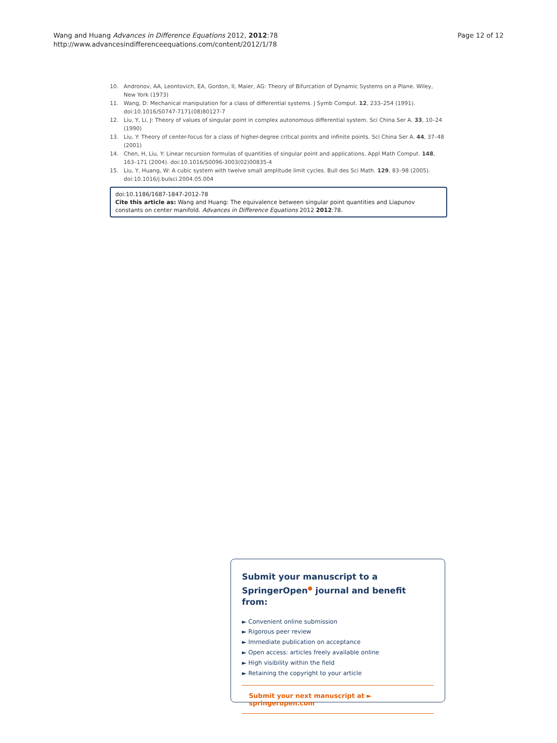Wang and Huang Advances in Difference Equations 2012, 2012:78
http://www.advancesindifferenceequations.com/content/2012/1/78
Page 12 of 12
10. Andronov, AA, Leontovich, EA, Gordon, II, Maier, AG: Theory of Bifurcation of Dynamic Systems on a Plane. Wiley, New York (1973)
11. Wang, D: Mechanical manipulation for a class of differential systems. J Symb Comput. 12, 233–254 (1991). doi:10.1016/S0747-7171(08)80127-7
12. Liu, Y, Li, J: Theory of values of singular point in complex autonomous differential system. Sci China Ser A. 33, 10–24 (1990)
13. Liu, Y: Theory of center-focus for a class of higher-degree critical points and infinite points. Sci China Ser A. 44, 37–48 (2001)
14. Chen, H, Liu, Y: Linear recursion formulas of quantities of singular point and applications. Appl Math Comput. 148, 163–171 (2004). doi:10.1016/S0096-3003(02)00835-4
15. Liu, Y, Huang, W: A cubic system with twelve small amplitude limit cycles. Bull des Sci Math. 129, 83–98 (2005). doi:10.1016/j.bulsci.2004.05.004
doi:10.1186/1687-1847-2012-78
Cite this article as: Wang and Huang: The equivalence between singular point quantities and Liapunov constants on center manifold. Advances in Difference Equations 2012 2012:78.
Submit your manuscript to a SpringerOpen<sup>●</sup> journal and benefit from:
► Convenient online submission
► Rigorous peer review
► Immediate publication on acceptance
► Open access: articles freely available online
► High visibility within the field
► Retaining the copyright to your article
Submit your next manuscript at ► springeropen.com